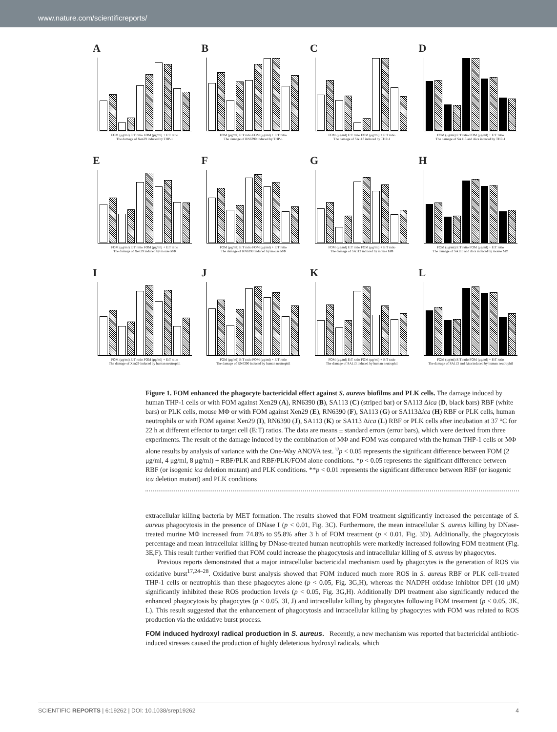www.nature.com/scientificreports/
A
FOM (μg/ml) E:T ratio FOM (μg/ml) + E:T ratio
The damage of Xen29 induced by THP-1
B
FOM (μg/ml) E:T ratio FOM (μg/ml) + E:T ratio
The damage of RN6390 induced by THP-1
C
FOM (μg/ml) E:T ratio FOM (μg/ml) + E:T ratio
The damage of SA113 induced by THP-1
D
FOM (μg/ml) E:T ratio FOM (μg/ml) + E:T ratio
The damage of SA113 and Δica induced by THP-1
E
FOM (μg/ml) E:T ratio FOM (μg/ml) + E:T ratio
The damage of Xen29 induced by mouse MΦ
F
FOM (μg/ml) E:T ratio FOM (μg/ml) + E:T ratio
The damage of RN6390 induced by mouse MΦ
G
FOM (μg/ml) E:T ratio FOM (μg/ml) + E:T ratio
The damage of SA113 induced by mouse MΦ
H
FOM (μg/ml) E:T ratio FOM (μg/ml) + E:T ratio
The damage of SA113 and Δica induced by mouse MΦ
I
FOM (μg/ml) E:T ratio FOM (μg/ml) + E:T ratio
The damage of Xen29 induced by human neutrophil
J
FOM (μg/ml) E:T ratio FOM (μg/ml) + E:T ratio
The damage of RN6390 induced by human neutrophil
K
FOM (μg/ml) E:T ratio FOM (μg/ml) + E:T ratio
The damage of SA113 induced by human neutrophil
L
FOM (μg/ml) E:T ratio FOM (μg/ml) + E:T ratio
The damage of SA113 and Δica induced by human neutrophil
Figure 1. FOM enhanced the phagocyte bactericidal effect against S. aureus biofilms and PLK cells. The damage induced by human THP-1 cells or with FOM against Xen29 (A), RN6390 (B), SA113 (C) (striped bar) or SA113 Δica (D, black bars) RBF (white bars) or PLK cells, mouse MΦ or with FOM against Xen29 (E), RN6390 (F), SA113 (G) or SA113Δica (H) RBF or PLK cells, human neutrophils or with FOM against Xen29 (I), RN6390 (J), SA113 (K) or SA113 Δica (L) RBF or PLK cells after incubation at 37 °C for 22 h at different effector to target cell (E:T) ratios. The data are means ± standard errors (error bars), which were derived from three experiments. The result of the damage induced by the combination of MΦ and FOM was compared with the human THP-1 cells or MΦ alone results by analysis of variance with the One-Way ANOVA test. <sup>ψ</sup>p < 0.05 represents the significant difference between FOM (2 μg/ml, 4 μg/ml, 8 μg/ml) + RBF/PLK and RBF/PLK/FOM alone conditions. *p < 0.05 represents the significant difference between RBF (or isogenic ica deletion mutant) and PLK conditions. **p < 0.01 represents the significant difference between RBF (or isogenic ica deletion mutant) and PLK conditions
extracellular killing bacteria by MET formation. The results showed that FOM treatment significantly increased the percentage of S. aureus phagocytosis in the presence of DNase I (p < 0.01, Fig. 3C). Furthermore, the mean intracellular S. aureus killing by DNase-treated murine MΦ increased from 74.8% to 95.8% after 3 h of FOM treatment (p < 0.01, Fig. 3D). Additionally, the phagocytosis percentage and mean intracellular killing by DNase-treated human neutrophils were markedly increased following FOM treatment (Fig. 3E,F). This result further verified that FOM could increase the phagocytosis and intracellular killing of S. aureus by phagocytes.
Previous reports demonstrated that a major intracellular bactericidal mechanism used by phagocytes is the generation of ROS via oxidative burst<sup>17,24–28</sup>. Oxidative burst analysis showed that FOM induced much more ROS in S. aureus RBF or PLK cell-treated THP-1 cells or neutrophils than these phagocytes alone (p < 0.05, Fig. 3G,H), whereas the NADPH oxidase inhibitor DPI (10 μM) significantly inhibited these ROS production levels (p < 0.05, Fig. 3G,H). Additionally DPI treatment also significantly reduced the enhanced phagocytosis by phagocytes (p < 0.05, 3I, J) and intracellular killing by phagocytes following FOM treatment (p < 0.05, 3K, L). This result suggested that the enhancement of phagocytosis and intracellular killing by phagocytes with FOM was related to ROS production via the oxidative burst process.
FOM induced hydroxyl radical production in S. aureus.
Recently, a new mechanism was reported that bactericidal antibiotic-induced stresses caused the production of highly deleterious hydroxyl radicals, which
SCIENTIFIC REPORTS | 6:19262 | DOI: 10.1038/srep19262 4